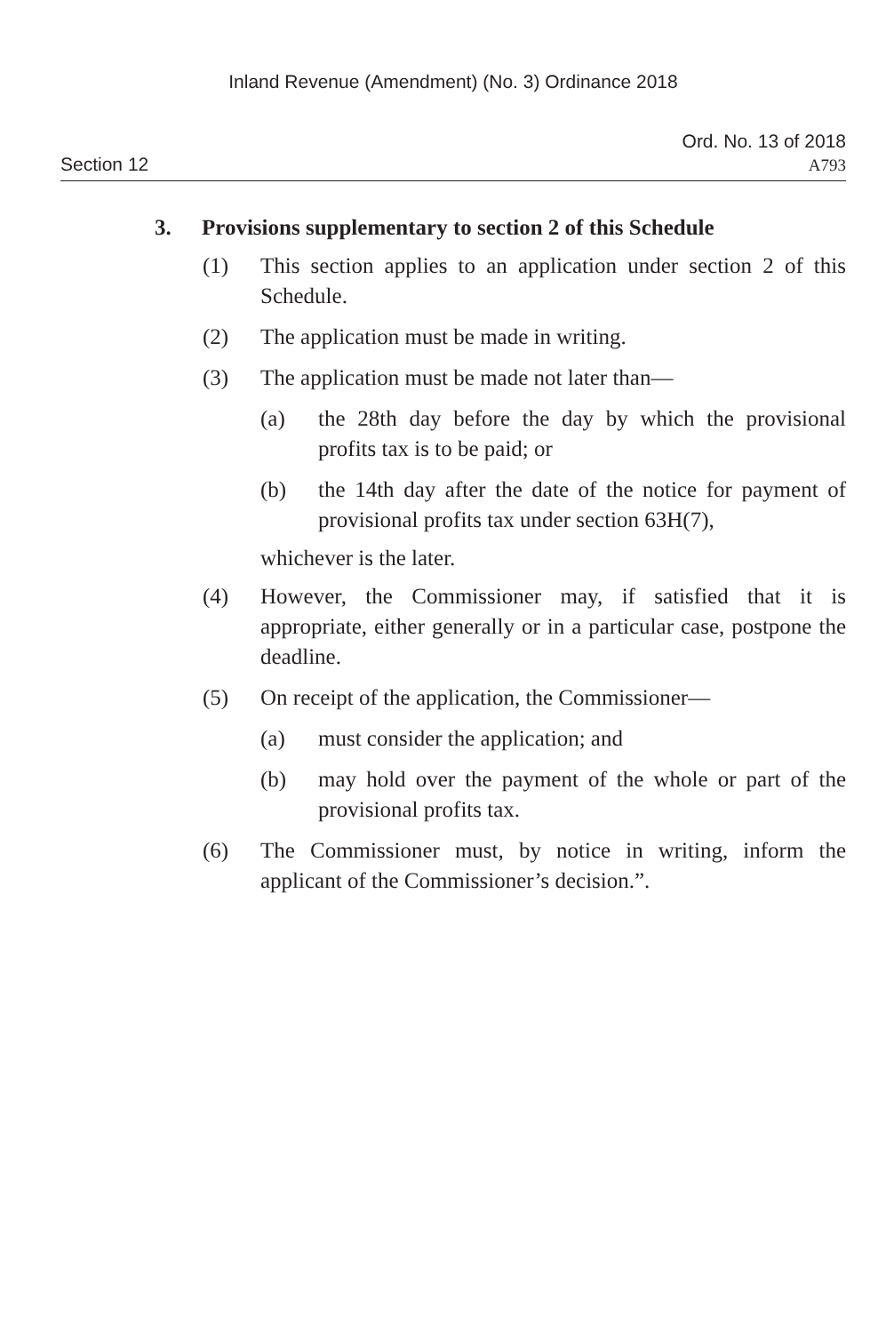Inland Revenue (Amendment) (No. 3) Ordinance 2018
Section 12
Ord. No. 13 of 2018
A793
3. Provisions supplementary to section 2 of this Schedule
(1) This section applies to an application under section 2 of this Schedule.
(2) The application must be made in writing.
(3) The application must be made not later than—
(a) the 28th day before the day by which the provisional profits tax is to be paid; or
(b) the 14th day after the date of the notice for payment of provisional profits tax under section 63H(7),
whichever is the later.
(4) However, the Commissioner may, if satisfied that it is appropriate, either generally or in a particular case, postpone the deadline.
(5) On receipt of the application, the Commissioner—
(a) must consider the application; and
(b) may hold over the payment of the whole or part of the provisional profits tax.
(6) The Commissioner must, by notice in writing, inform the applicant of the Commissioner’s decision.”.